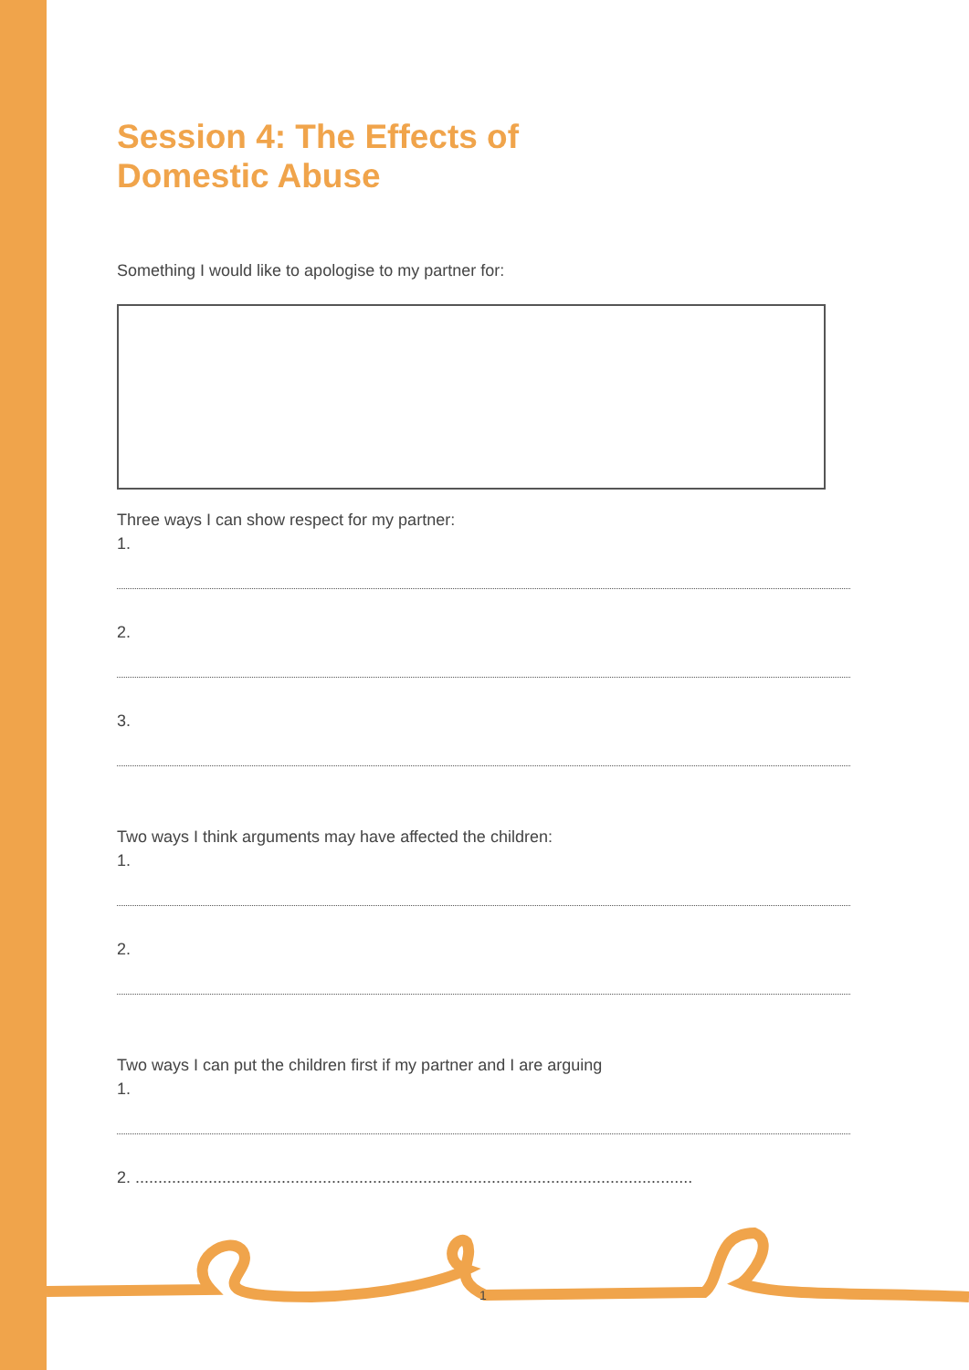Session 4: The Effects of
Domestic Abuse
Something I would like to apologise to my partner for:
Three ways I can show respect for my partner:
1.
2.
3.
Two ways I think arguments may have affected the children:
1.
2.
Two ways I can put the children first if my partner and I are arguing
1.
2. ..........................................................................................................................
1